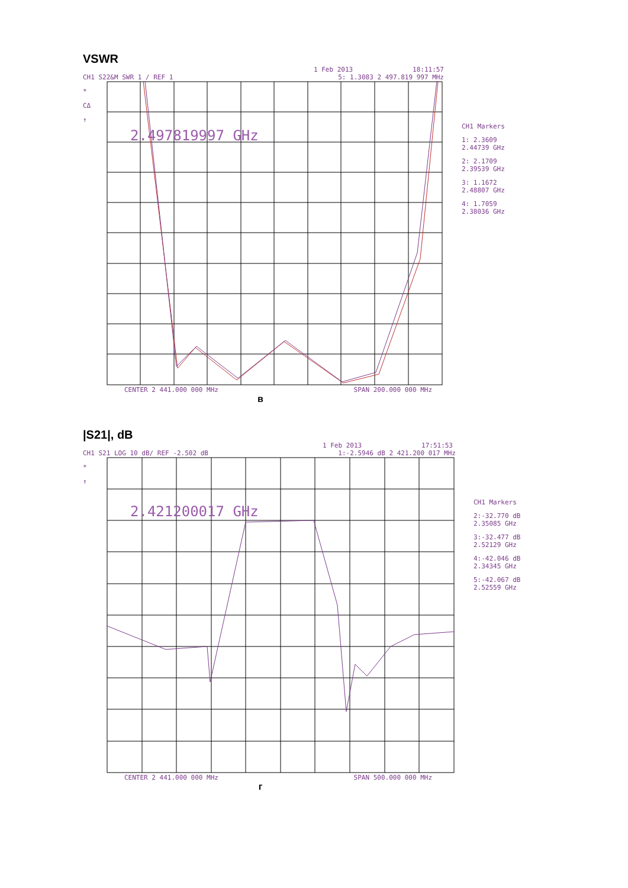VSWR
1 Feb 2013 18:11:57
CH1 S22&M SWR 1 / REF 1 5: 1.3083 2 497.819 997 MHz
*
CΔ
↑
2.497819997 GHz
CH1 Markers
1: 2.3609
2.44739 GHz
2: 2.1709
2.39539 GHz
3: 1.1672
2.48807 GHz
4: 1.7059
2.38036 GHz
CENTER 2 441.000 000 MHz SPAN 200.000 000 MHz
в
|S21|, dB
1 Feb 2013 17:51:53
CH1 S21 LOG 10 dB/ REF -2.502 dB 1:-2.5946 dB 2 421.200 017 MHz
*
↑
2.421200017 GHz
CH1 Markers
2:-32.770 dB
2.35085 GHz
3:-32.477 dB
2.52129 GHz
4:-42.046 dB
2.34345 GHz
5:-42.067 dB
2.52559 GHz
CENTER 2 441.000 000 MHz SPAN 500.000 000 MHz
г